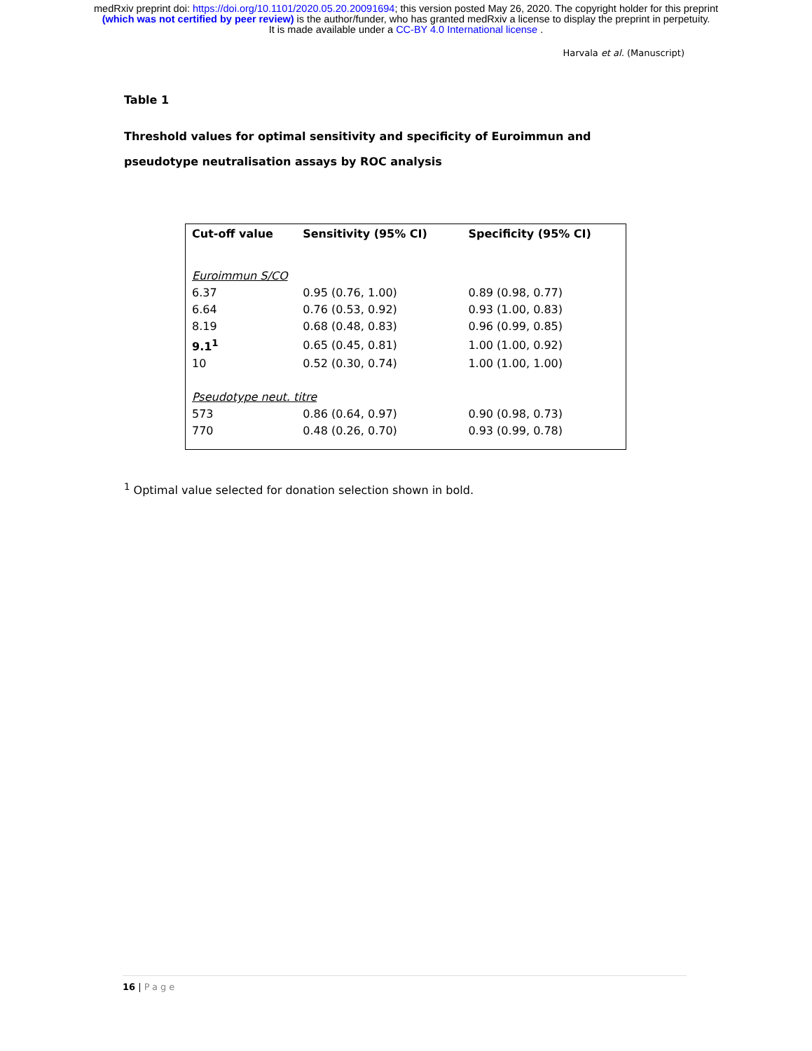medRxiv preprint doi: https://doi.org/10.1101/2020.05.20.20091694; this version posted May 26, 2020. The copyright holder for this preprint
(which was not certified by peer review) is the author/funder, who has granted medRxiv a license to display the preprint in perpetuity.
It is made available under a CC-BY 4.0 International license .
Harvala et al. (Manuscript)
Table 1
Threshold values for optimal sensitivity and specificity of Euroimmun and pseudotype neutralisation assays by ROC analysis
| Cut-off value | Sensitivity (95% CI) | Specificity (95% CI) |
| --- | --- | --- |
| Euroimmun S/CO | | |
| 6.37 | 0.95 (0.76, 1.00) | 0.89 (0.98, 0.77) |
| 6.64 | 0.76 (0.53, 0.92) | 0.93 (1.00, 0.83) |
| 8.19 | 0.68 (0.48, 0.83) | 0.96 (0.99, 0.85) |
| 9.1<sup>1</sup> | 0.65 (0.45, 0.81) | 1.00 (1.00, 0.92) |
| 10 | 0.52 (0.30, 0.74) | 1.00 (1.00, 1.00) |
| Pseudotype neut. titre | | |
| 573 | 0.86 (0.64, 0.97) | 0.90 (0.98, 0.73) |
| 770 | 0.48 (0.26, 0.70) | 0.93 (0.99, 0.78) |
<sup>1</sup> Optimal value selected for donation selection shown in bold.
16 | Page